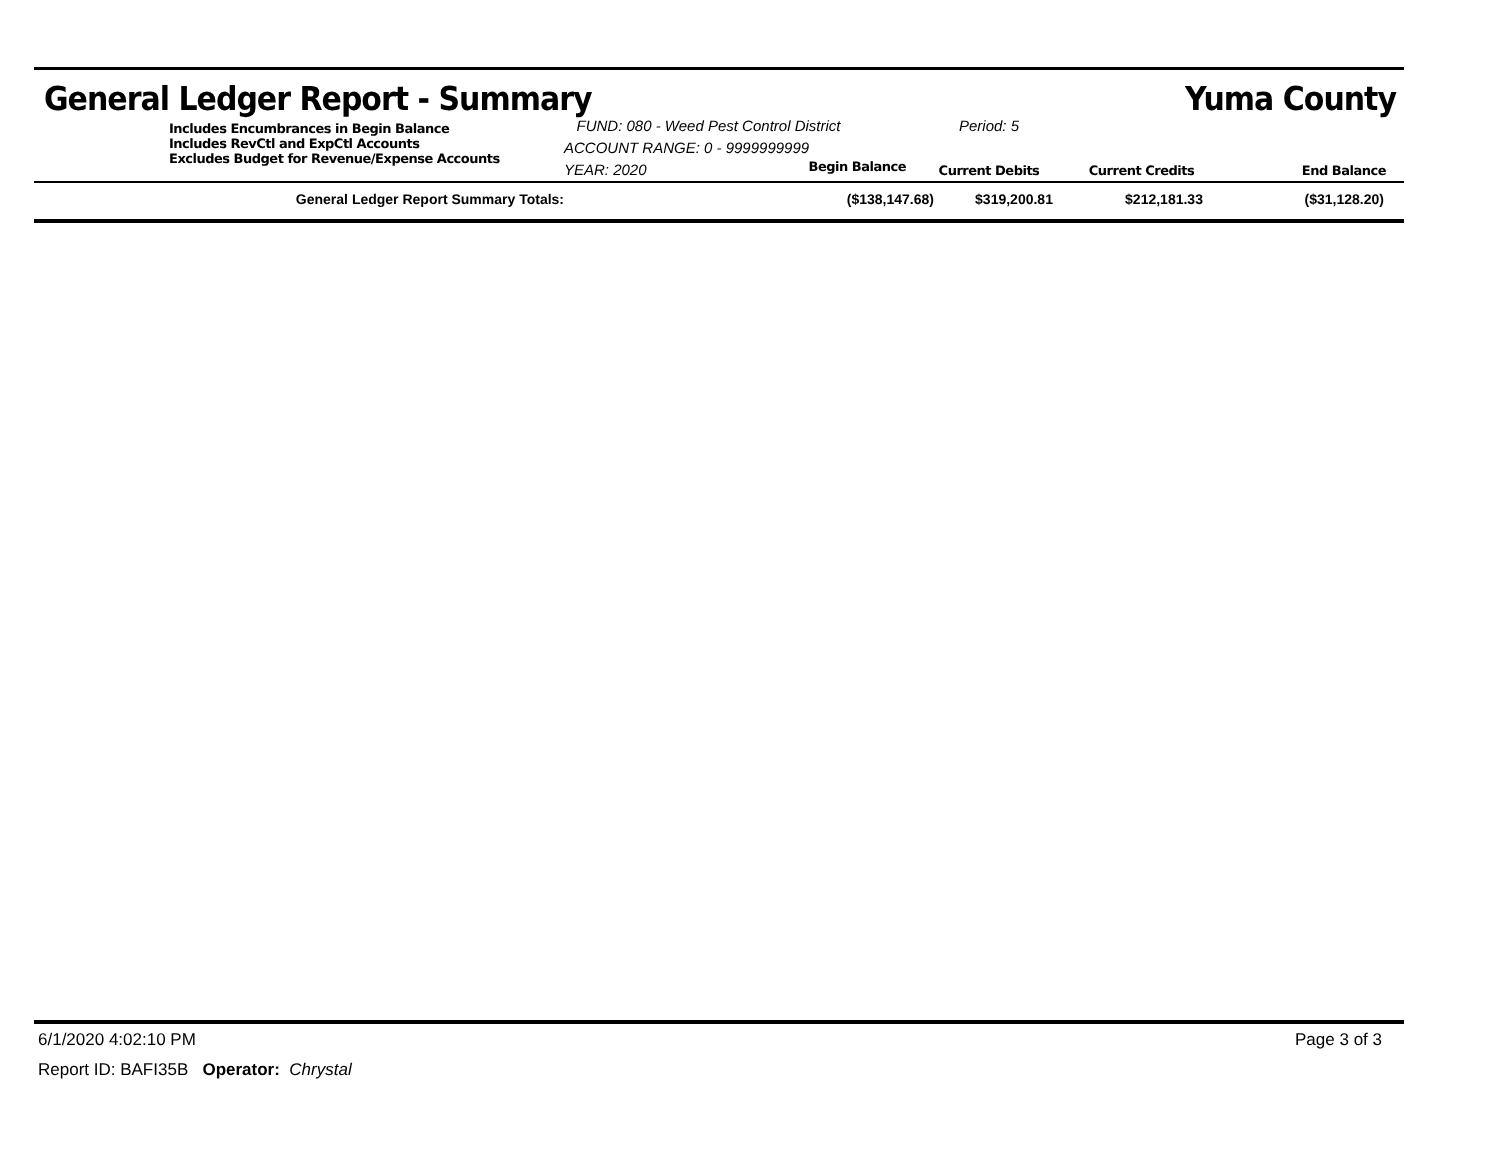General Ledger Report - Summary Yuma County
Includes Encumbrances in Begin Balance
Includes RevCtl and ExpCtl Accounts
Excludes Budget for Revenue/Expense Accounts
FUND: 080 - Weed Pest Control District
ACCOUNT RANGE: 0 - 9999999999
YEAR: 2020 Begin Balance
Period: 5
Current Debits
Current Credits
End Balance
| General Ledger Report Summary Totals: | ($138,147.68) | $319,200.81 | $212,181.33 | ($31,128.20) |
6/1/2020 4:02:10 PM Page 3 of 3
Report ID: BAFI35B Operator: Chrystal